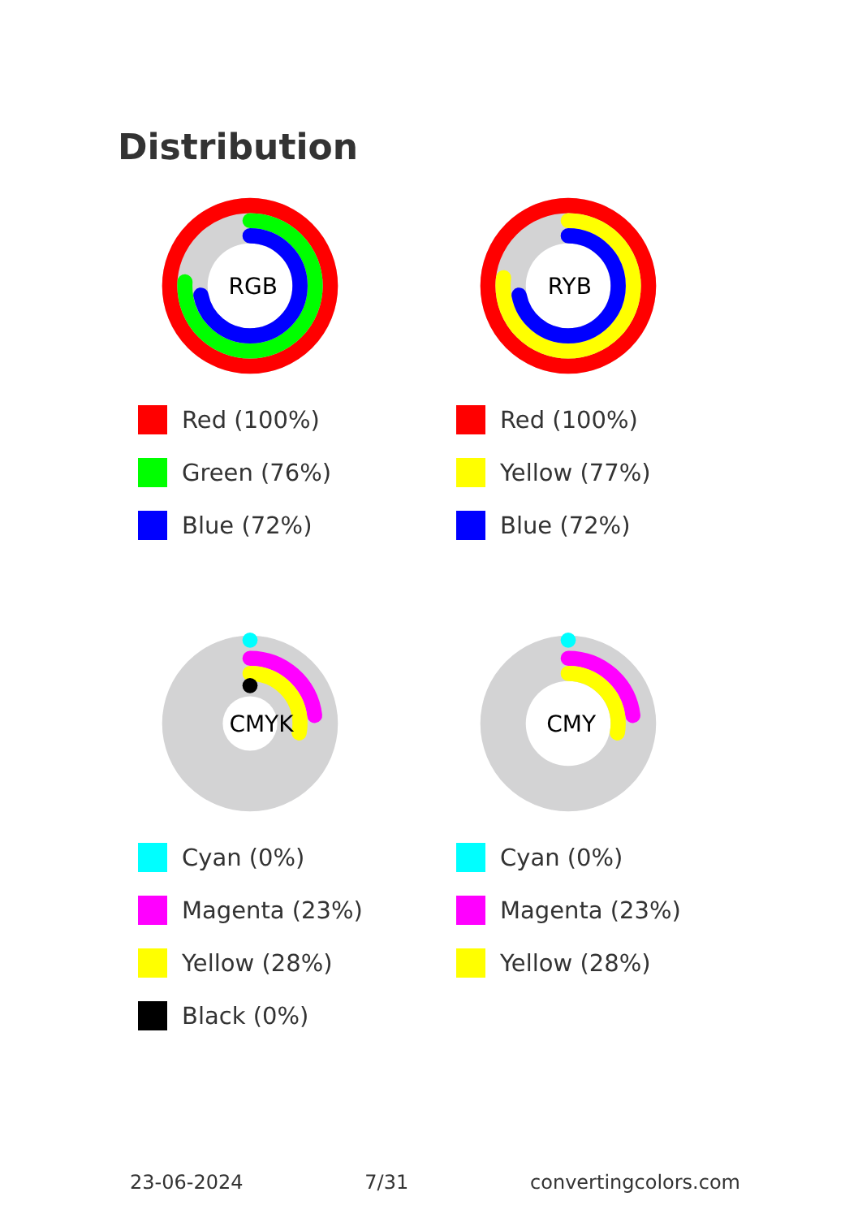Distribution
RGB
Red (100%)
Green (76%)
Blue (72%)
RYB
Red (100%)
Yellow (77%)
Blue (72%)
CMYK
Cyan (0%)
Magenta (23%)
Yellow (28%)
Black (0%)
CMY
Cyan (0%)
Magenta (23%)
Yellow (28%)
23-06-2024 7/31 convertingcolors.com